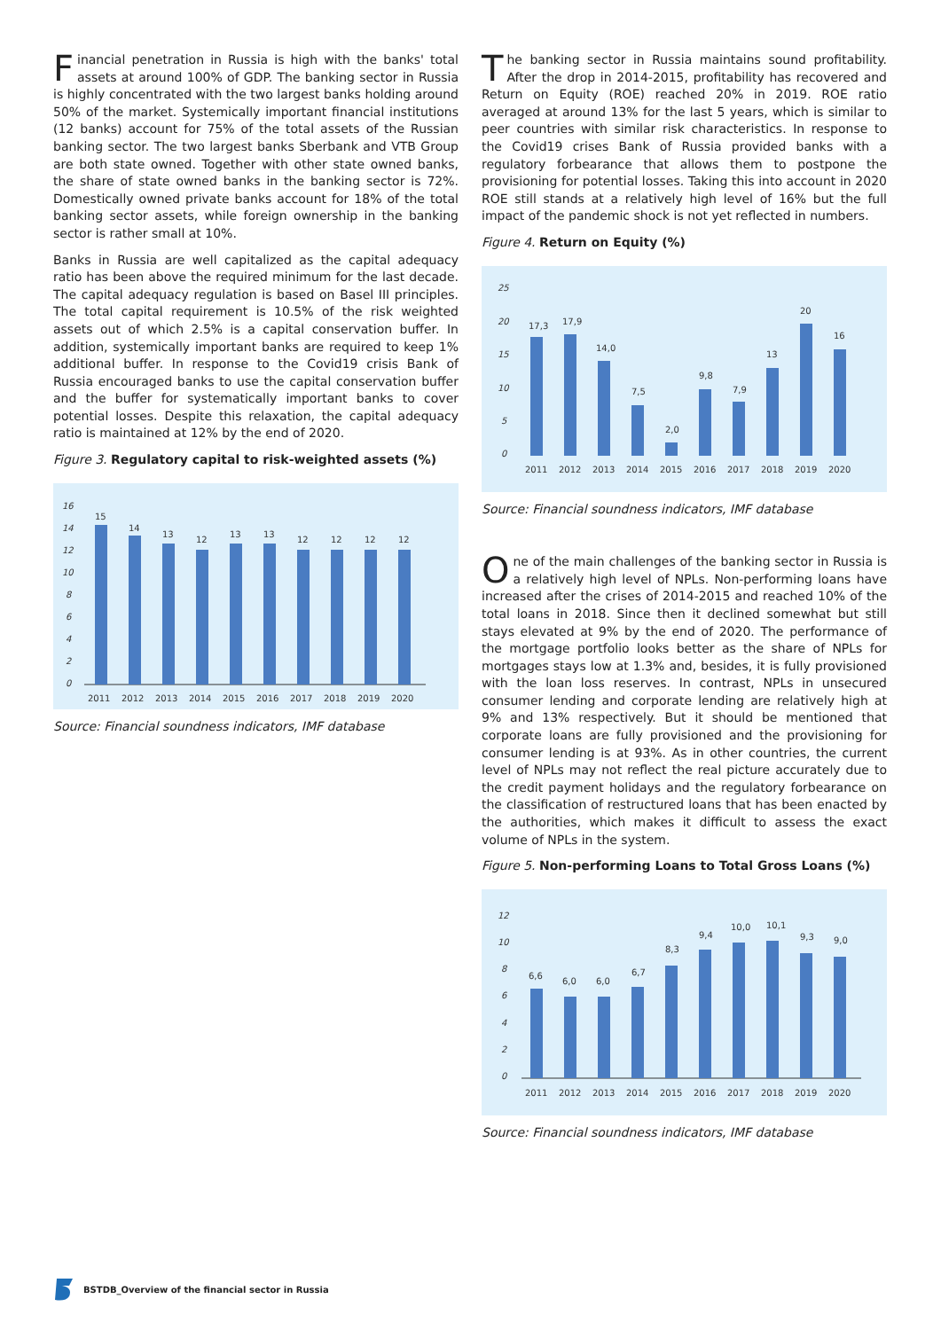Financial penetration in Russia is high with the banks' total assets at around 100% of GDP. The banking sector in Russia is highly concentrated with the two largest banks holding around 50% of the market. Systemically important financial institutions (12 banks) account for 75% of the total assets of the Russian banking sector. The two largest banks Sberbank and VTB Group are both state owned. Together with other state owned banks, the share of state owned banks in the banking sector is 72%. Domestically owned private banks account for 18% of the total banking sector assets, while foreign ownership in the banking sector is rather small at 10%.
Banks in Russia are well capitalized as the capital adequacy ratio has been above the required minimum for the last decade. The capital adequacy regulation is based on Basel III principles. The total capital requirement is 10.5% of the risk weighted assets out of which 2.5% is a capital conservation buffer. In addition, systemically important banks are required to keep 1% additional buffer. In response to the Covid19 crisis Bank of Russia encouraged banks to use the capital conservation buffer and the buffer for systematically important banks to cover potential losses. Despite this relaxation, the capital adequacy ratio is maintained at 12% by the end of 2020.
Figure 3. Regulatory capital to risk-weighted assets (%)
16
14
12
10
8
6
4
2
0
15
14
13
12
13
13
12
12
12
12
2011
2012
2013
2014
2015
2016
2017
2018
2019
2020
Source: Financial soundness indicators, IMF database
The banking sector in Russia maintains sound profitability. After the drop in 2014-2015, profitability has recovered and Return on Equity (ROE) reached 20% in 2019. ROE ratio averaged at around 13% for the last 5 years, which is similar to peer countries with similar risk characteristics. In response to the Covid19 crises Bank of Russia provided banks with a regulatory forbearance that allows them to postpone the provisioning for potential losses. Taking this into account in 2020 ROE still stands at a relatively high level of 16% but the full impact of the pandemic shock is not yet reflected in numbers.
Figure 4. Return on Equity (%)
25
20
15
10
5
0
17,3
17,9
14,0
7,5
2,0
9,8
7,9
13
20
16
2011
2012
2013
2014
2015
2016
2017
2018
2019
2020
Source: Financial soundness indicators, IMF database
One of the main challenges of the banking sector in Russia is a relatively high level of NPLs. Non-performing loans have increased after the crises of 2014-2015 and reached 10% of the total loans in 2018. Since then it declined somewhat but still stays elevated at 9% by the end of 2020. The performance of the mortgage portfolio looks better as the share of NPLs for mortgages stays low at 1.3% and, besides, it is fully provisioned with the loan loss reserves. In contrast, NPLs in unsecured consumer lending and corporate lending are relatively high at 9% and 13% respectively. But it should be mentioned that corporate loans are fully provisioned and the provisioning for consumer lending is at 93%. As in other countries, the current level of NPLs may not reflect the real picture accurately due to the credit payment holidays and the regulatory forbearance on the classification of restructured loans that has been enacted by the authorities, which makes it difficult to assess the exact volume of NPLs in the system.
Figure 5. Non-performing Loans to Total Gross Loans (%)
12
10
8
6
4
2
0
6,6
6,0
6,0
6,7
8,3
9,4
10,0
10,1
9,3
9,0
2011
2012
2013
2014
2015
2016
2017
2018
2019
2020
Source: Financial soundness indicators, IMF database
BSTDB_Overview of the financial sector in Russia